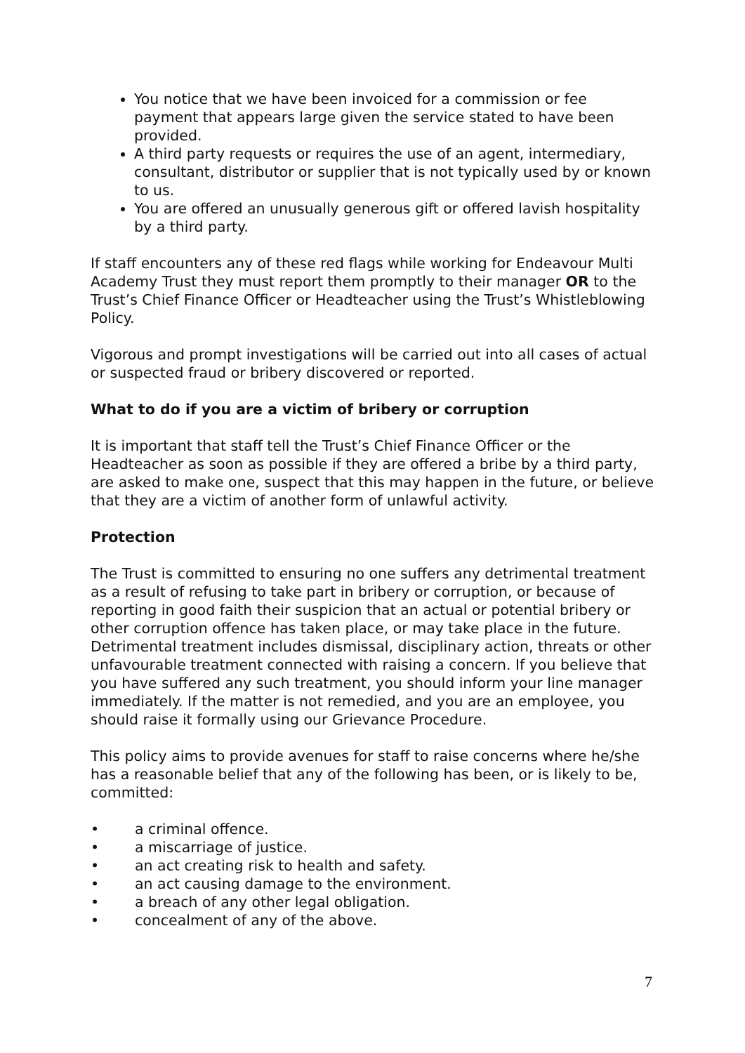You notice that we have been invoiced for a commission or fee payment that appears large given the service stated to have been provided.
A third party requests or requires the use of an agent, intermediary, consultant, distributor or supplier that is not typically used by or known to us.
You are offered an unusually generous gift or offered lavish hospitality by a third party.
If staff encounters any of these red flags while working for Endeavour Multi Academy Trust they must report them promptly to their manager OR to the Trust’s Chief Finance Officer or Headteacher using the Trust’s Whistleblowing Policy.
Vigorous and prompt investigations will be carried out into all cases of actual or suspected fraud or bribery discovered or reported.
What to do if you are a victim of bribery or corruption
It is important that staff tell the Trust’s Chief Finance Officer or the Headteacher as soon as possible if they are offered a bribe by a third party, are asked to make one, suspect that this may happen in the future, or believe that they are a victim of another form of unlawful activity.
Protection
The Trust is committed to ensuring no one suffers any detrimental treatment as a result of refusing to take part in bribery or corruption, or because of reporting in good faith their suspicion that an actual or potential bribery or other corruption offence has taken place, or may take place in the future. Detrimental treatment includes dismissal, disciplinary action, threats or other unfavourable treatment connected with raising a concern. If you believe that you have suffered any such treatment, you should inform your line manager immediately. If the matter is not remedied, and you are an employee, you should raise it formally using our Grievance Procedure.
This policy aims to provide avenues for staff to raise concerns where he/she has a reasonable belief that any of the following has been, or is likely to be, committed:
• a criminal offence.
• a miscarriage of justice.
• an act creating risk to health and safety.
• an act causing damage to the environment.
• a breach of any other legal obligation.
• concealment of any of the above.
7